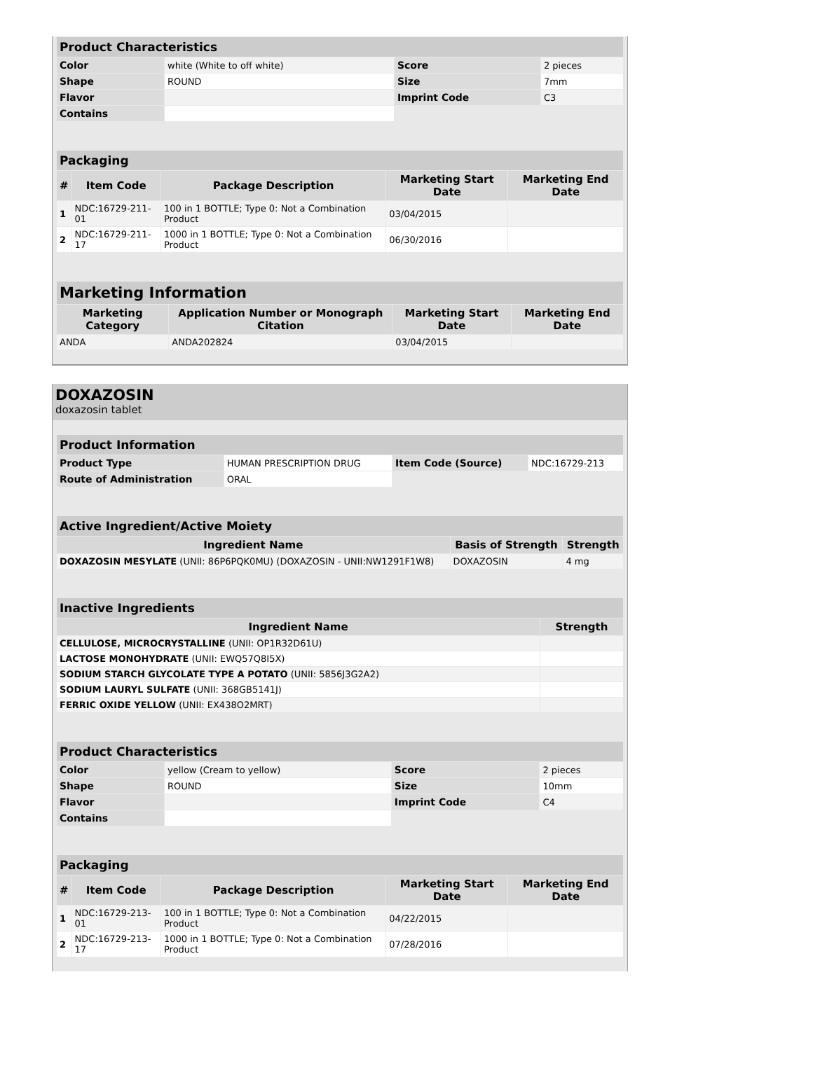| Product Characteristics | | | |
| --- | --- | --- | --- |
| Color | white (White to off white) | Score | 2 pieces |
| Shape | ROUND | Size | 7mm |
| Flavor | | Imprint Code | C3 |
| Contains | | | |
| Packaging | | | | |
| --- | --- | --- | --- | --- |
| # | Item Code | Package Description | Marketing Start Date | Marketing End Date |
| 1 | NDC:16729-211-01 | 100 in 1 BOTTLE; Type 0: Not a Combination Product | 03/04/2015 | |
| 2 | NDC:16729-211-17 | 1000 in 1 BOTTLE; Type 0: Not a Combination Product | 06/30/2016 | |
| Marketing Information | | | |
| --- | --- | --- | --- |
| Marketing Category | Application Number or Monograph Citation | Marketing Start Date | Marketing End Date |
| ANDA | ANDA202824 | 03/04/2015 | |
DOXAZOSIN
doxazosin tablet
| Product Information | | | |
| --- | --- | --- | --- |
| Product Type | HUMAN PRESCRIPTION DRUG | Item Code (Source) | NDC:16729-213 |
| Route of Administration | ORAL | | |
| Active Ingredient/Active Moiety | | |
| --- | --- | --- |
| Ingredient Name | Basis of Strength | Strength |
| DOXAZOSIN MESYLATE (UNII: 86P6PQK0MU) (DOXAZOSIN - UNII:NW1291F1W8) | DOXAZOSIN | 4 mg |
| Inactive Ingredients | |
| --- | --- |
| Ingredient Name | Strength |
| CELLULOSE, MICROCRYSTALLINE (UNII: OP1R32D61U) | |
| LACTOSE MONOHYDRATE (UNII: EWQ57Q8I5X) | |
| SODIUM STARCH GLYCOLATE TYPE A POTATO (UNII: 5856J3G2A2) | |
| SODIUM LAURYL SULFATE (UNII: 368GB5141J) | |
| FERRIC OXIDE YELLOW (UNII: EX438O2MRT) | |
| Product Characteristics | | | |
| --- | --- | --- | --- |
| Color | yellow (Cream to yellow) | Score | 2 pieces |
| Shape | ROUND | Size | 10mm |
| Flavor | | Imprint Code | C4 |
| Contains | | | |
| Packaging | | | | |
| --- | --- | --- | --- | --- |
| # | Item Code | Package Description | Marketing Start Date | Marketing End Date |
| 1 | NDC:16729-213-01 | 100 in 1 BOTTLE; Type 0: Not a Combination Product | 04/22/2015 | |
| 2 | NDC:16729-213-17 | 1000 in 1 BOTTLE; Type 0: Not a Combination Product | 07/28/2016 | |